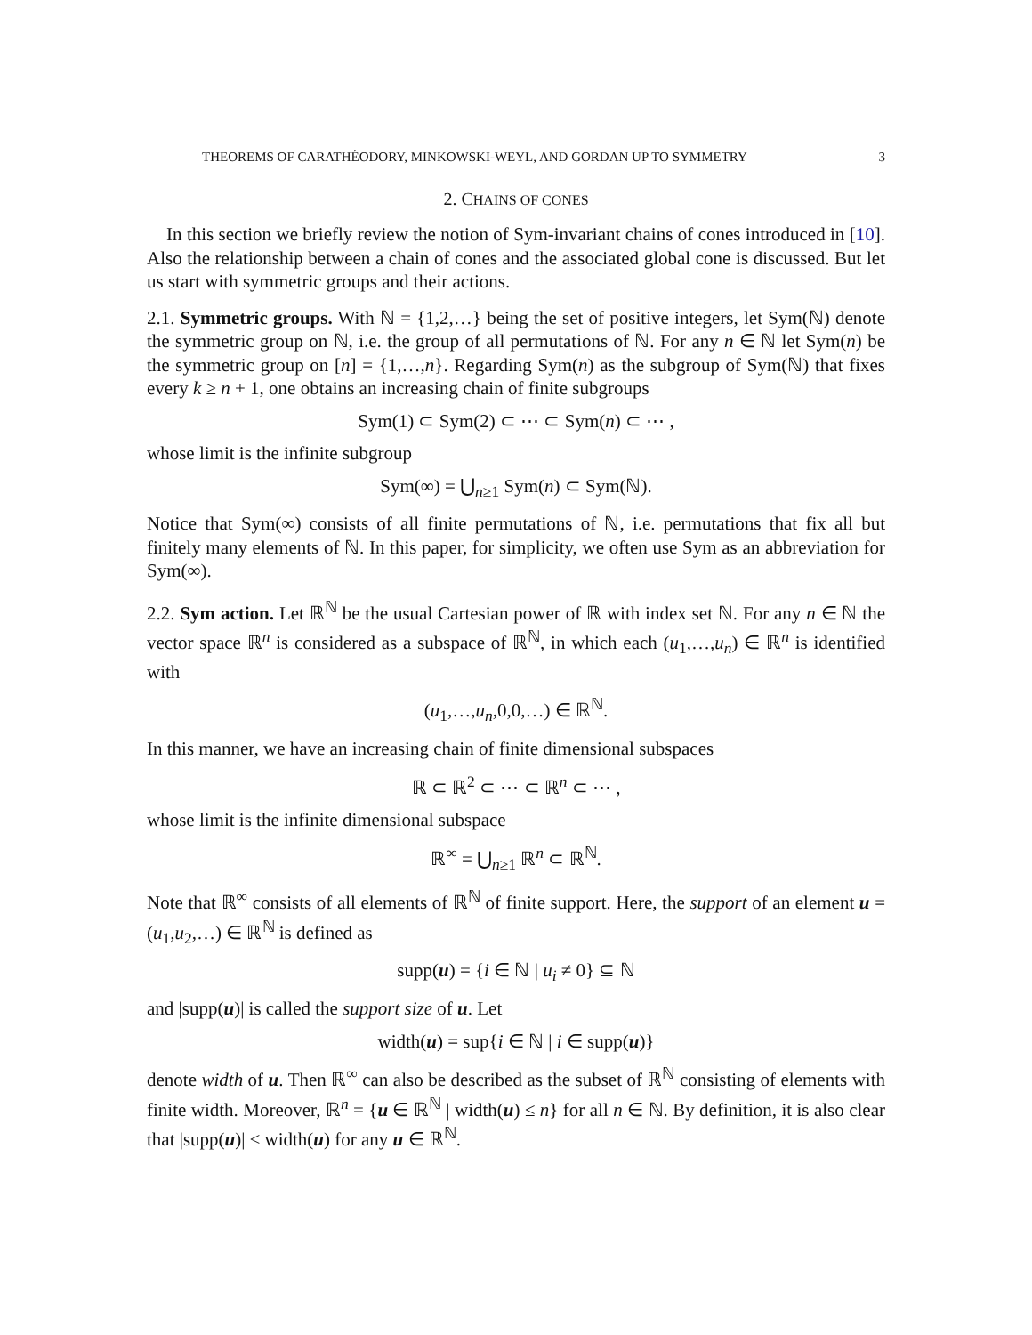THEOREMS OF CARATHÉODORY, MINKOWSKI-WEYL, AND GORDAN UP TO SYMMETRY 3
2. CHAINS OF CONES
In this section we briefly review the notion of Sym-invariant chains of cones introduced in [10]. Also the relationship between a chain of cones and the associated global cone is discussed. But let us start with symmetric groups and their actions.
2.1. Symmetric groups. With ℕ = {1,2,…} being the set of positive integers, let Sym(ℕ) denote the symmetric group on ℕ, i.e. the group of all permutations of ℕ. For any n ∈ ℕ let Sym(n) be the symmetric group on [n] = {1,…,n}. Regarding Sym(n) as the subgroup of Sym(ℕ) that fixes every k ≥ n + 1, one obtains an increasing chain of finite subgroups
Sym(1) ⊂ Sym(2) ⊂ ⋯ ⊂ Sym(n) ⊂ ⋯ ,
whose limit is the infinite subgroup
Sym(∞) = ⋃<sub>n≥1</sub> Sym(n) ⊂ Sym(ℕ).
Notice that Sym(∞) consists of all finite permutations of ℕ, i.e. permutations that fix all but finitely many elements of ℕ. In this paper, for simplicity, we often use Sym as an abbreviation for Sym(∞).
2.2. Sym action. Let ℝ<sup>ℕ</sup> be the usual Cartesian power of ℝ with index set ℕ. For any n ∈ ℕ the vector space ℝ<sup>n</sup> is considered as a subspace of ℝ<sup>ℕ</sup>, in which each (u<sub>1</sub>,…,u<sub>n</sub>) ∈ ℝ<sup>n</sup> is identified with
(u<sub>1</sub>,…,u<sub>n</sub>,0,0,…) ∈ ℝ<sup>ℕ</sup>.
In this manner, we have an increasing chain of finite dimensional subspaces
ℝ ⊂ ℝ<sup>2</sup> ⊂ ⋯ ⊂ ℝ<sup>n</sup> ⊂ ⋯ ,
whose limit is the infinite dimensional subspace
ℝ<sup>∞</sup> = ⋃<sub>n≥1</sub> ℝ<sup>n</sup> ⊂ ℝ<sup>ℕ</sup>.
Note that ℝ<sup>∞</sup> consists of all elements of ℝ<sup>ℕ</sup> of finite support. Here, the support of an element u = (u<sub>1</sub>,u<sub>2</sub>,…) ∈ ℝ<sup>ℕ</sup> is defined as
supp(u) = {i ∈ ℕ | u<sub>i</sub> ≠ 0} ⊆ ℕ
and |supp(u)| is called the support size of u. Let
width(u) = sup{i ∈ ℕ | i ∈ supp(u)}
denote width of u. Then ℝ<sup>∞</sup> can also be described as the subset of ℝ<sup>ℕ</sup> consisting of elements with finite width. Moreover, ℝ<sup>n</sup> = {u ∈ ℝ<sup>ℕ</sup> | width(u) ≤ n} for all n ∈ ℕ. By definition, it is also clear that |supp(u)| ≤ width(u) for any u ∈ ℝ<sup>ℕ</sup>.